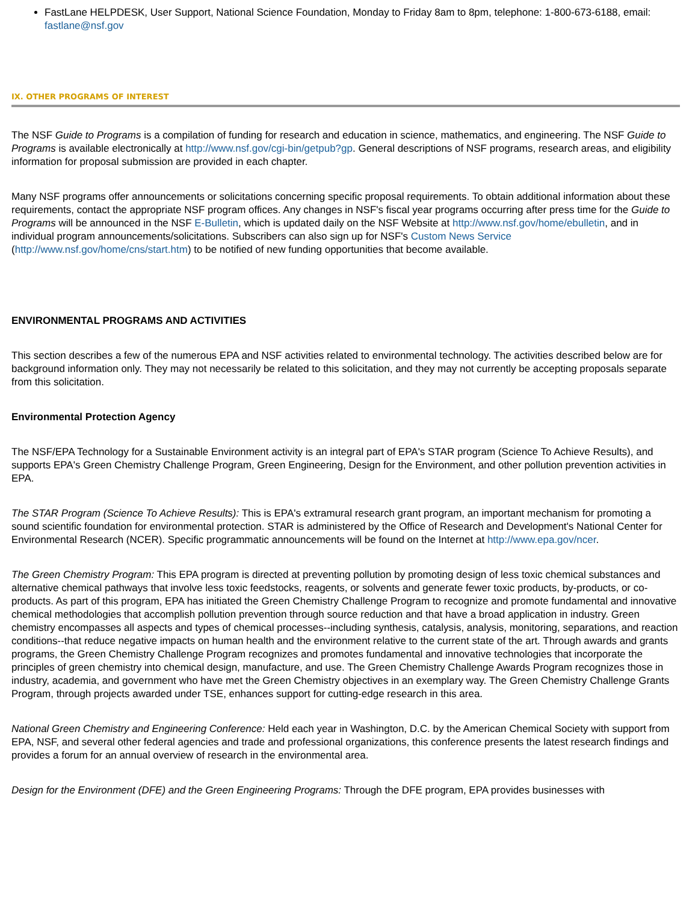FastLane HELPDESK, User Support, National Science Foundation, Monday to Friday 8am to 8pm, telephone: 1-800-673-6188, email: fastlane@nsf.gov
IX. OTHER PROGRAMS OF INTEREST
The NSF Guide to Programs is a compilation of funding for research and education in science, mathematics, and engineering. The NSF Guide to Programs is available electronically at http://www.nsf.gov/cgi-bin/getpub?gp. General descriptions of NSF programs, research areas, and eligibility information for proposal submission are provided in each chapter.
Many NSF programs offer announcements or solicitations concerning specific proposal requirements. To obtain additional information about these requirements, contact the appropriate NSF program offices. Any changes in NSF's fiscal year programs occurring after press time for the Guide to Programs will be announced in the NSF E-Bulletin, which is updated daily on the NSF Website at http://www.nsf.gov/home/ebulletin, and in individual program announcements/solicitations. Subscribers can also sign up for NSF's Custom News Service (http://www.nsf.gov/home/cns/start.htm) to be notified of new funding opportunities that become available.
ENVIRONMENTAL PROGRAMS AND ACTIVITIES
This section describes a few of the numerous EPA and NSF activities related to environmental technology. The activities described below are for background information only. They may not necessarily be related to this solicitation, and they may not currently be accepting proposals separate from this solicitation.
Environmental Protection Agency
The NSF/EPA Technology for a Sustainable Environment activity is an integral part of EPA's STAR program (Science To Achieve Results), and supports EPA's Green Chemistry Challenge Program, Green Engineering, Design for the Environment, and other pollution prevention activities in EPA.
The STAR Program (Science To Achieve Results): This is EPA's extramural research grant program, an important mechanism for promoting a sound scientific foundation for environmental protection. STAR is administered by the Office of Research and Development's National Center for Environmental Research (NCER). Specific programmatic announcements will be found on the Internet at http://www.epa.gov/ncer.
The Green Chemistry Program: This EPA program is directed at preventing pollution by promoting design of less toxic chemical substances and alternative chemical pathways that involve less toxic feedstocks, reagents, or solvents and generate fewer toxic products, by-products, or co-products. As part of this program, EPA has initiated the Green Chemistry Challenge Program to recognize and promote fundamental and innovative chemical methodologies that accomplish pollution prevention through source reduction and that have a broad application in industry. Green chemistry encompasses all aspects and types of chemical processes--including synthesis, catalysis, analysis, monitoring, separations, and reaction conditions--that reduce negative impacts on human health and the environment relative to the current state of the art. Through awards and grants programs, the Green Chemistry Challenge Program recognizes and promotes fundamental and innovative technologies that incorporate the principles of green chemistry into chemical design, manufacture, and use. The Green Chemistry Challenge Awards Program recognizes those in industry, academia, and government who have met the Green Chemistry objectives in an exemplary way. The Green Chemistry Challenge Grants Program, through projects awarded under TSE, enhances support for cutting-edge research in this area.
National Green Chemistry and Engineering Conference: Held each year in Washington, D.C. by the American Chemical Society with support from EPA, NSF, and several other federal agencies and trade and professional organizations, this conference presents the latest research findings and provides a forum for an annual overview of research in the environmental area.
Design for the Environment (DFE) and the Green Engineering Programs: Through the DFE program, EPA provides businesses with